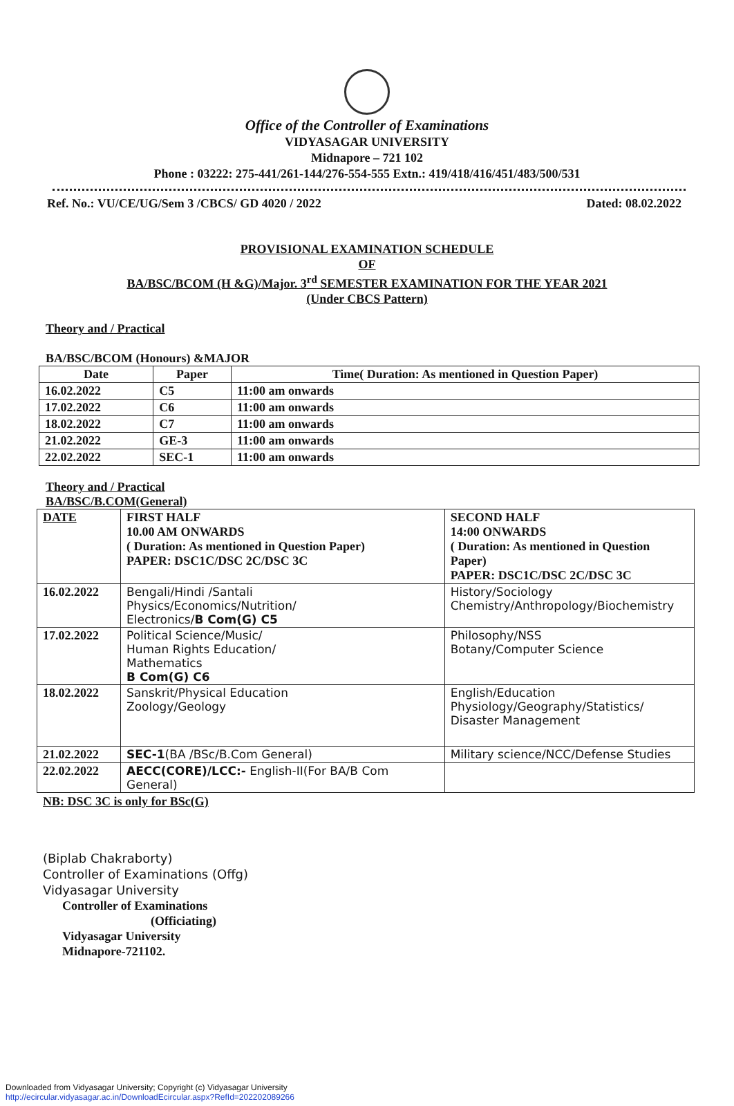Office of the Controller of Examinations
VIDYASAGAR UNIVERSITY
Midnapore – 721 102
Phone : 03222: 275-441/261-144/276-554-555 Extn.: 419/418/416/451/483/500/531
Ref. No.: VU/CE/UG/Sem 3 /CBCS/ GD 4020 / 2022 Dated: 08.02.2022
PROVISIONAL EXAMINATION SCHEDULE
OF
BA/BSC/BCOM (H &G)/Major. 3<sup>rd</sup> SEMESTER EXAMINATION FOR THE YEAR 2021
(Under CBCS Pattern)
Theory and / Practical
BA/BSC/BCOM (Honours) &MAJOR
| Date | Paper | Time( Duration: As mentioned in Question Paper) |
| 16.02.2022 | C5 | 11:00 am onwards |
| 17.02.2022 | C6 | 11:00 am onwards |
| 18.02.2022 | C7 | 11:00 am onwards |
| 21.02.2022 | GE-3 | 11:00 am onwards |
| 22.02.2022 | SEC-1 | 11:00 am onwards |
Theory and / Practical
BA/BSC/B.COM(General)
| DATE | FIRST HALF 10.00 AM ONWARDS ( Duration: As mentioned in Question Paper) PAPER: DSC1C/DSC 2C/DSC 3C | SECOND HALF 14:00 ONWARDS ( Duration: As mentioned in Question Paper) PAPER: DSC1C/DSC 2C/DSC 3C |
| 16.02.2022 | Bengali/Hindi /Santali Physics/Economics/Nutrition/ Electronics/ B Com(G) C5 | History/Sociology Chemistry/Anthropology/Biochemistry |
| 17.02.2022 | Political Science/Music/ Human Rights Education/ Mathematics B Com(G) C6 | Philosophy/NSS Botany/Computer Science |
| 18.02.2022 | Sanskrit/Physical Education Zoology/Geology | English/Education Physiology/Geography/Statistics/ Disaster Management |
| 21.02.2022 | SEC-1 (BA /BSc/B.Com General) | Military science/NCC/Defense Studies |
| 22.02.2022 | AECC(CORE)/LCC:- English-II(For BA/B Com General) | |
NB: DSC 3C is only for BSc(G)
(Biplab Chakraborty)
Controller of Examinations (Offg)
Vidyasagar University
Controller of Examinations
(Officiating)
Vidyasagar University
Midnapore-721102.
Downloaded from Vidyasagar University; Copyright (c) Vidyasagar University
http://ecircular.vidyasagar.ac.in/DownloadEcircular.aspx?RefId=202202089266